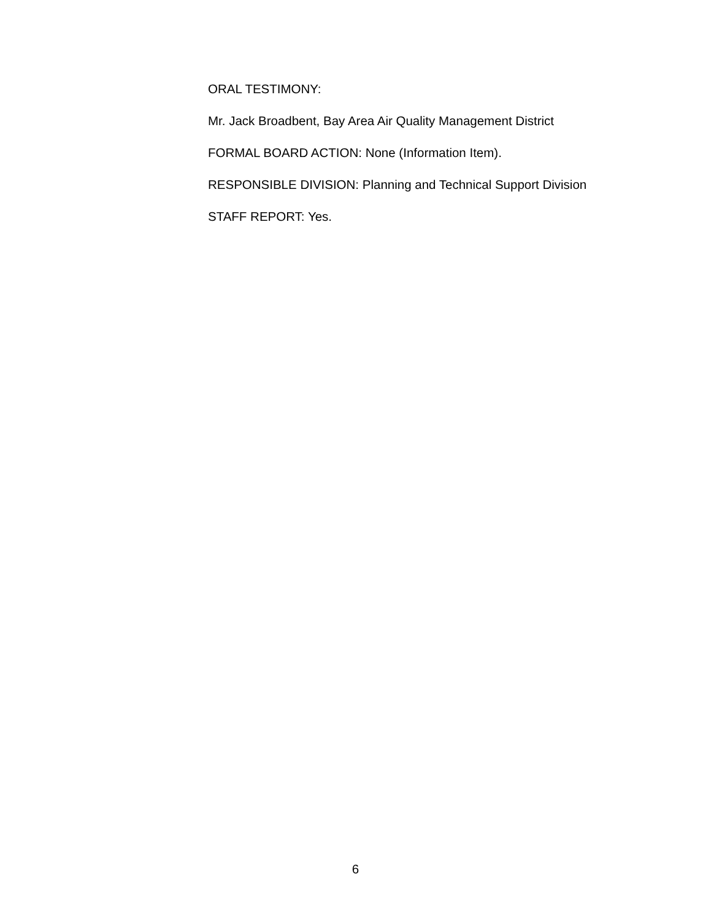ORAL TESTIMONY:
Mr. Jack Broadbent, Bay Area Air Quality Management District
FORMAL BOARD ACTION: None (Information Item).
RESPONSIBLE DIVISION: Planning and Technical Support Division
STAFF REPORT: Yes.
6